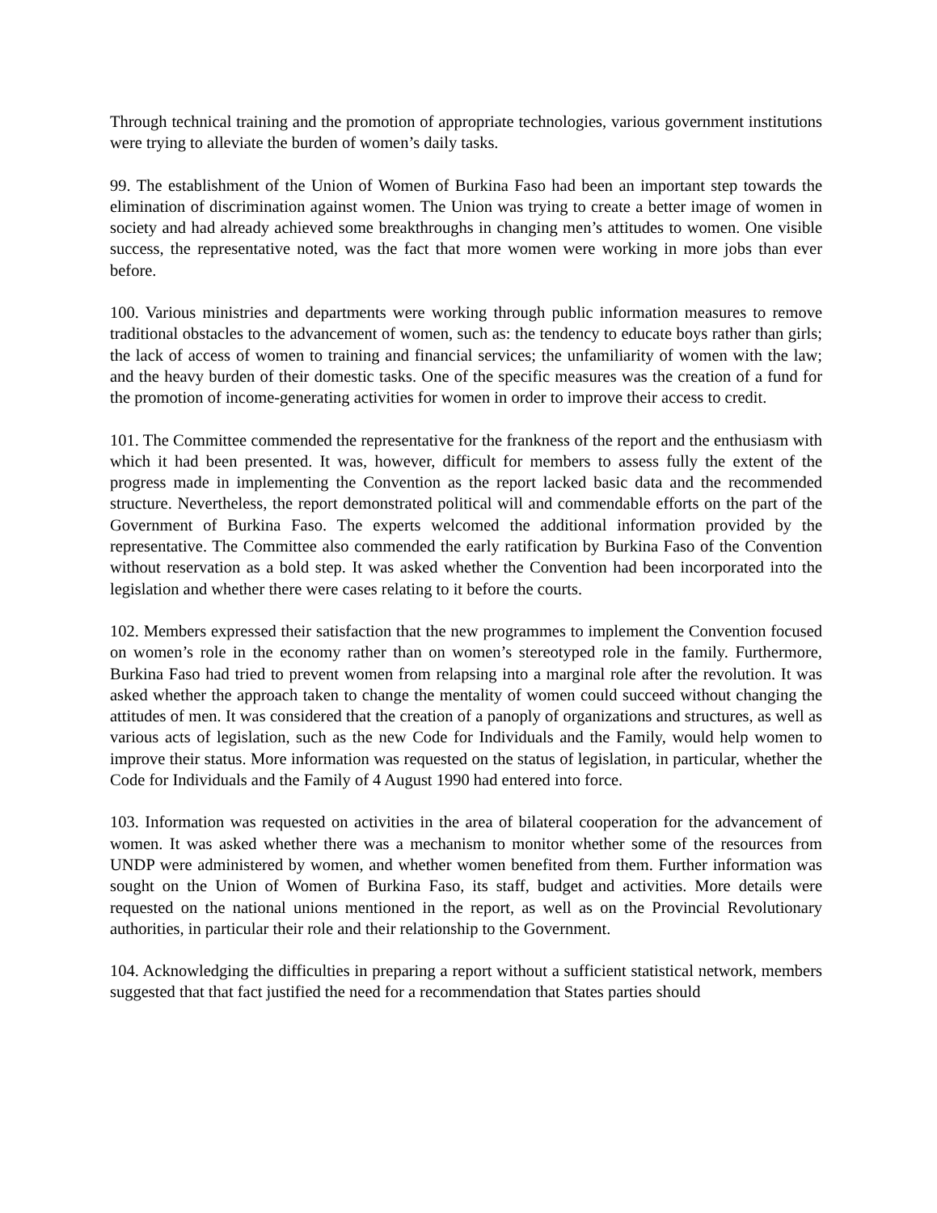Through technical training and the promotion of appropriate technologies, various government institutions were trying to alleviate the burden of women’s daily tasks.
99. The establishment of the Union of Women of Burkina Faso had been an important step towards the elimination of discrimination against women. The Union was trying to create a better image of women in society and had already achieved some breakthroughs in changing men’s attitudes to women. One visible success, the representative noted, was the fact that more women were working in more jobs than ever before.
100. Various ministries and departments were working through public information measures to remove traditional obstacles to the advancement of women, such as: the tendency to educate boys rather than girls; the lack of access of women to training and financial services; the unfamiliarity of women with the law; and the heavy burden of their domestic tasks. One of the specific measures was the creation of a fund for the promotion of income-generating activities for women in order to improve their access to credit.
101. The Committee commended the representative for the frankness of the report and the enthusiasm with which it had been presented. It was, however, difficult for members to assess fully the extent of the progress made in implementing the Convention as the report lacked basic data and the recommended structure. Nevertheless, the report demonstrated political will and commendable efforts on the part of the Government of Burkina Faso. The experts welcomed the additional information provided by the representative. The Committee also commended the early ratification by Burkina Faso of the Convention without reservation as a bold step. It was asked whether the Convention had been incorporated into the legislation and whether there were cases relating to it before the courts.
102. Members expressed their satisfaction that the new programmes to implement the Convention focused on women’s role in the economy rather than on women’s stereotyped role in the family. Furthermore, Burkina Faso had tried to prevent women from relapsing into a marginal role after the revolution. It was asked whether the approach taken to change the mentality of women could succeed without changing the attitudes of men. It was considered that the creation of a panoply of organizations and structures, as well as various acts of legislation, such as the new Code for Individuals and the Family, would help women to improve their status. More information was requested on the status of legislation, in particular, whether the Code for Individuals and the Family of 4 August 1990 had entered into force.
103. Information was requested on activities in the area of bilateral cooperation for the advancement of women. It was asked whether there was a mechanism to monitor whether some of the resources from UNDP were administered by women, and whether women benefited from them. Further information was sought on the Union of Women of Burkina Faso, its staff, budget and activities. More details were requested on the national unions mentioned in the report, as well as on the Provincial Revolutionary authorities, in particular their role and their relationship to the Government.
104. Acknowledging the difficulties in preparing a report without a sufficient statistical network, members suggested that that fact justified the need for a recommendation that States parties should